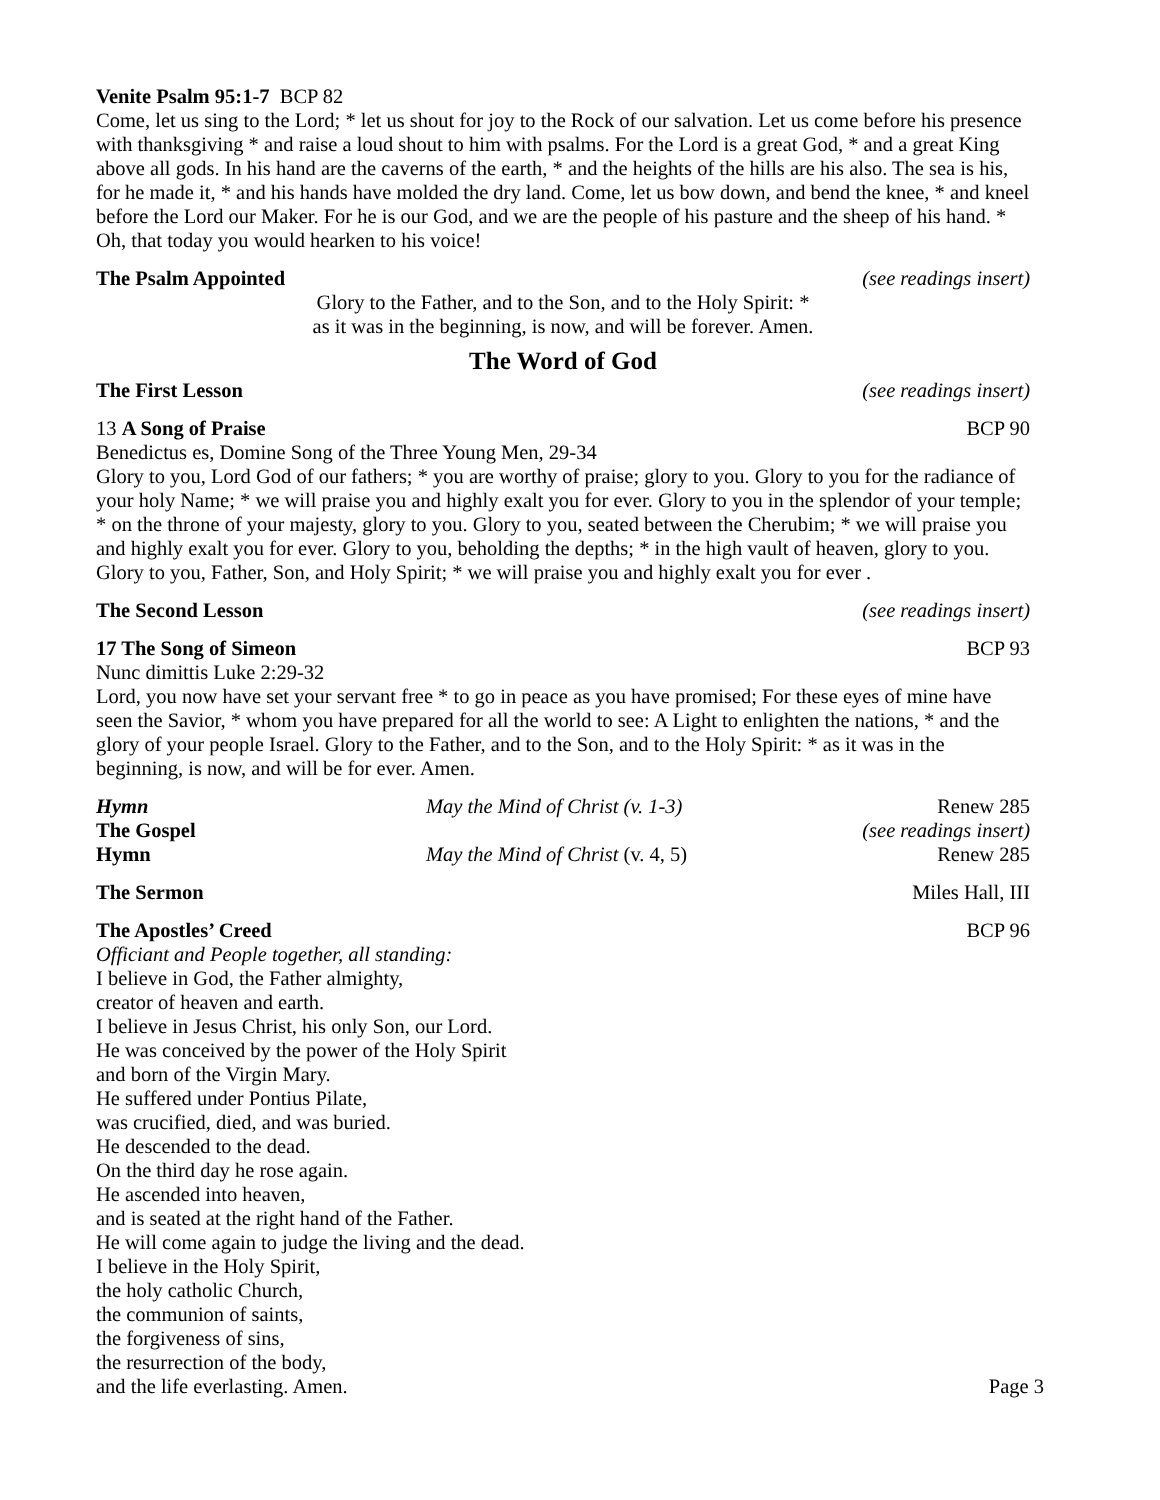Venite Psalm 95:1-7 BCP 82
Come, let us sing to the Lord; * let us shout for joy to the Rock of our salvation. Let us come before his presence with thanksgiving * and raise a loud shout to him with psalms. For the Lord is a great God, * and a great King above all gods. In his hand are the caverns of the earth, * and the heights of the hills are his also. The sea is his, for he made it, * and his hands have molded the dry land. Come, let us bow down, and bend the knee, * and kneel before the Lord our Maker. For he is our God, and we are the people of his pasture and the sheep of his hand. * Oh, that today you would hearken to his voice!
The Psalm Appointed (see readings insert)
Glory to the Father, and to the Son, and to the Holy Spirit: *
as it was in the beginning, is now, and will be forever. Amen.
The Word of God
The First Lesson (see readings insert)
13 A Song of Praise BCP 90
Benedictus es, Domine Song of the Three Young Men, 29-34
Glory to you, Lord God of our fathers; * you are worthy of praise; glory to you. Glory to you for the radiance of your holy Name; * we will praise you and highly exalt you for ever. Glory to you in the splendor of your temple; * on the throne of your majesty, glory to you. Glory to you, seated between the Cherubim; * we will praise you and highly exalt you for ever. Glory to you, beholding the depths; * in the high vault of heaven, glory to you. Glory to you, Father, Son, and Holy Spirit; * we will praise you and highly exalt you for ever .
The Second Lesson (see readings insert)
17 The Song of Simeon BCP 93
Nunc dimittis Luke 2:29-32
Lord, you now have set your servant free * to go in peace as you have promised; For these eyes of mine have seen the Savior, * whom you have prepared for all the world to see: A Light to enlighten the nations, * and the glory of your people Israel. Glory to the Father, and to the Son, and to the Holy Spirit: * as it was in the beginning, is now, and will be for ever. Amen.
Hymn May the Mind of Christ (v. 1-3) Renew 285 The Gospel (see readings insert) Hymn May the Mind of Christ (v. 4, 5) Renew 285
The Sermon Miles Hall, III
The Apostles’ Creed BCP 96
Officiant and People together, all standing:
I believe in God, the Father almighty,
creator of heaven and earth.
I believe in Jesus Christ, his only Son, our Lord.
He was conceived by the power of the Holy Spirit
and born of the Virgin Mary.
He suffered under Pontius Pilate,
was crucified, died, and was buried.
He descended to the dead.
On the third day he rose again.
He ascended into heaven,
and is seated at the right hand of the Father.
He will come again to judge the living and the dead.
I believe in the Holy Spirit,
the holy catholic Church,
the communion of saints,
the forgiveness of sins,
the resurrection of the body,
and the life everlasting. Amen. Page 3